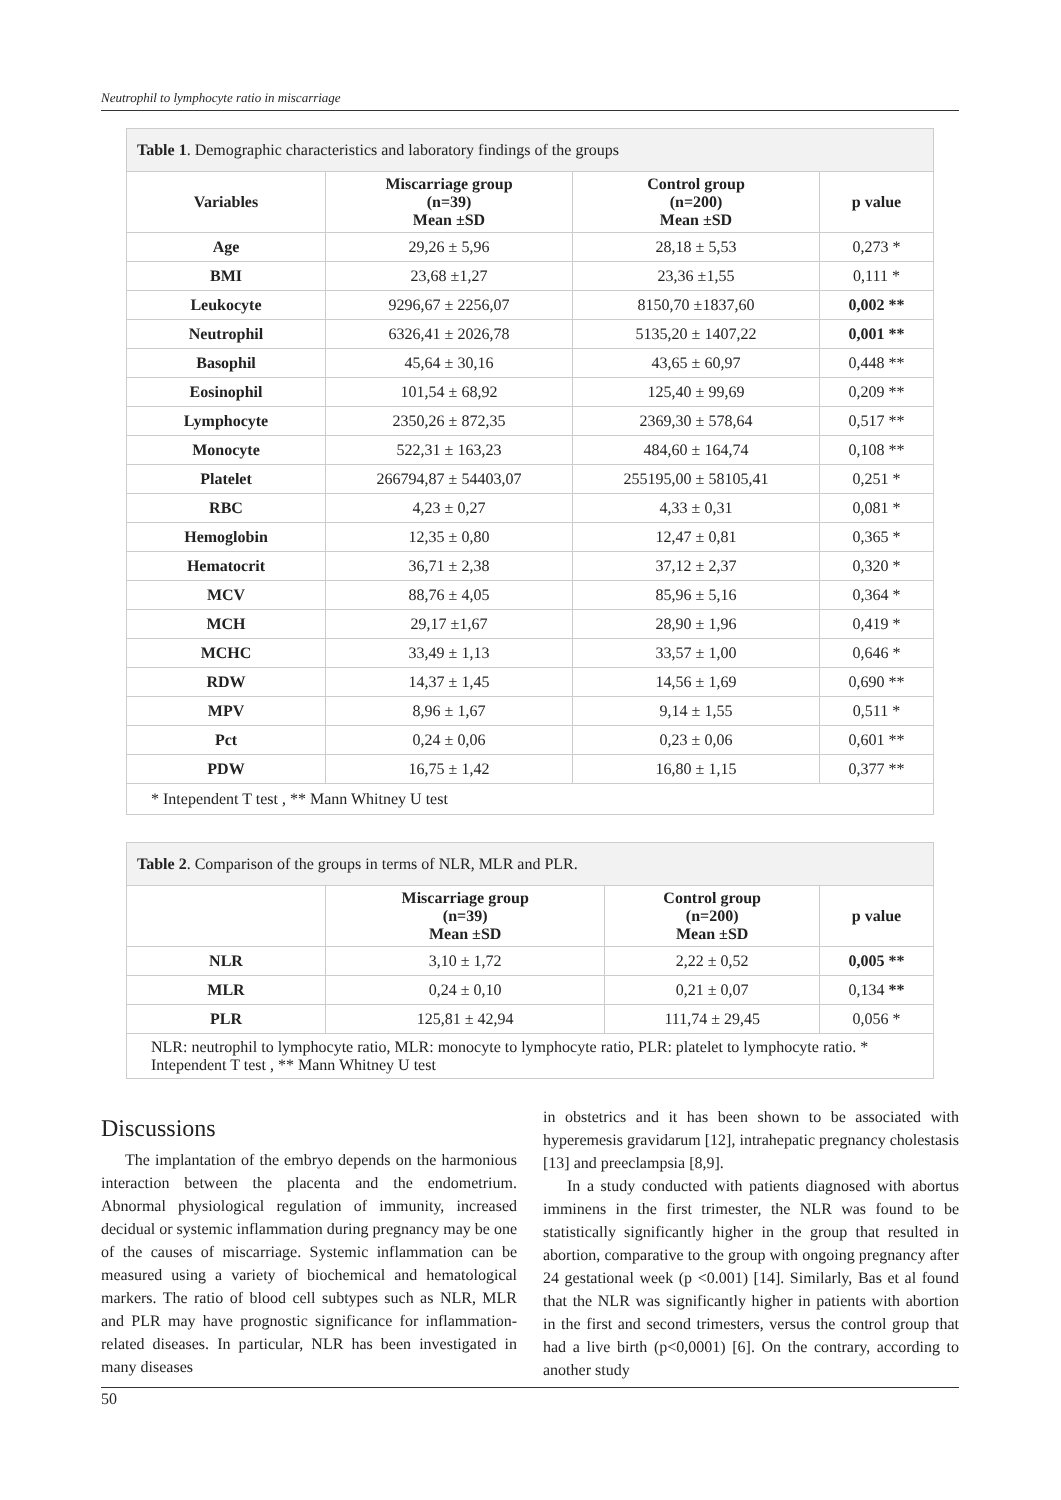Neutrophil to lymphocyte ratio in miscarriage
| Table 1 . Demographic characteristics and laboratory findings of the groups | | | |
| Variables | Miscarriage group (n=39) Mean ±SD | Control group (n=200) Mean ±SD | p value |
| Age | 29,26 ± 5,96 | 28,18 ± 5,53 | 0,273 * |
| BMI | 23,68 ±1,27 | 23,36 ±1,55 | 0,111 * |
| Leukocyte | 9296,67 ± 2256,07 | 8150,70 ±1837,60 | 0,002 ** |
| Neutrophil | 6326,41 ± 2026,78 | 5135,20 ± 1407,22 | 0,001 ** |
| Basophil | 45,64 ± 30,16 | 43,65 ± 60,97 | 0,448 ** |
| Eosinophil | 101,54 ± 68,92 | 125,40 ± 99,69 | 0,209 ** |
| Lymphocyte | 2350,26 ± 872,35 | 2369,30 ± 578,64 | 0,517 ** |
| Monocyte | 522,31 ± 163,23 | 484,60 ± 164,74 | 0,108 ** |
| Platelet | 266794,87 ± 54403,07 | 255195,00 ± 58105,41 | 0,251 * |
| RBC | 4,23 ± 0,27 | 4,33 ± 0,31 | 0,081 * |
| Hemoglobin | 12,35 ± 0,80 | 12,47 ± 0,81 | 0,365 * |
| Hematocrit | 36,71 ± 2,38 | 37,12 ± 2,37 | 0,320 * |
| MCV | 88,76 ± 4,05 | 85,96 ± 5,16 | 0,364 * |
| MCH | 29,17 ±1,67 | 28,90 ± 1,96 | 0,419 * |
| MCHC | 33,49 ± 1,13 | 33,57 ± 1,00 | 0,646 * |
| RDW | 14,37 ± 1,45 | 14,56 ± 1,69 | 0,690 ** |
| MPV | 8,96 ± 1,67 | 9,14 ± 1,55 | 0,511 * |
| Pct | 0,24 ± 0,06 | 0,23 ± 0,06 | 0,601 ** |
| PDW | 16,75 ± 1,42 | 16,80 ± 1,15 | 0,377 ** |
| * Intependent T test , ** Mann Whitney U test | | | |
| Table 2 . Comparison of the groups in terms of NLR, MLR and PLR. | | | |
| | Miscarriage group (n=39) Mean ±SD | Control group (n=200) Mean ±SD | p value |
| NLR | 3,10 ± 1,72 | 2,22 ± 0,52 | 0,005 ** |
| MLR | 0,24 ± 0,10 | 0,21 ± 0,07 | 0,134 ** |
| PLR | 125,81 ± 42,94 | 111,74 ± 29,45 | 0,056 * |
| NLR: neutrophil to lymphocyte ratio, MLR: monocyte to lymphocyte ratio, PLR: platelet to lymphocyte ratio. * Intependent T test , ** Mann Whitney U test | | | |
Discussions
The implantation of the embryo depends on the harmonious interaction between the placenta and the endometrium. Abnormal physiological regulation of immunity, increased decidual or systemic inflammation during pregnancy may be one of the causes of miscarriage. Systemic inflammation can be measured using a variety of biochemical and hematological markers. The ratio of blood cell subtypes such as NLR, MLR and PLR may have prognostic significance for inflammation-related diseases. In particular, NLR has been investigated in many diseases
in obstetrics and it has been shown to be associated with hyperemesis gravidarum [12], intrahepatic pregnancy cholestasis [13] and preeclampsia [8,9].
In a study conducted with patients diagnosed with abortus imminens in the first trimester, the NLR was found to be statistically significantly higher in the group that resulted in abortion, comparative to the group with ongoing pregnancy after 24 gestational week (p <0.001) [14]. Similarly, Bas et al found that the NLR was significantly higher in patients with abortion in the first and second trimesters, versus the control group that had a live birth (p<0,0001) [6]. On the contrary, according to another study
50